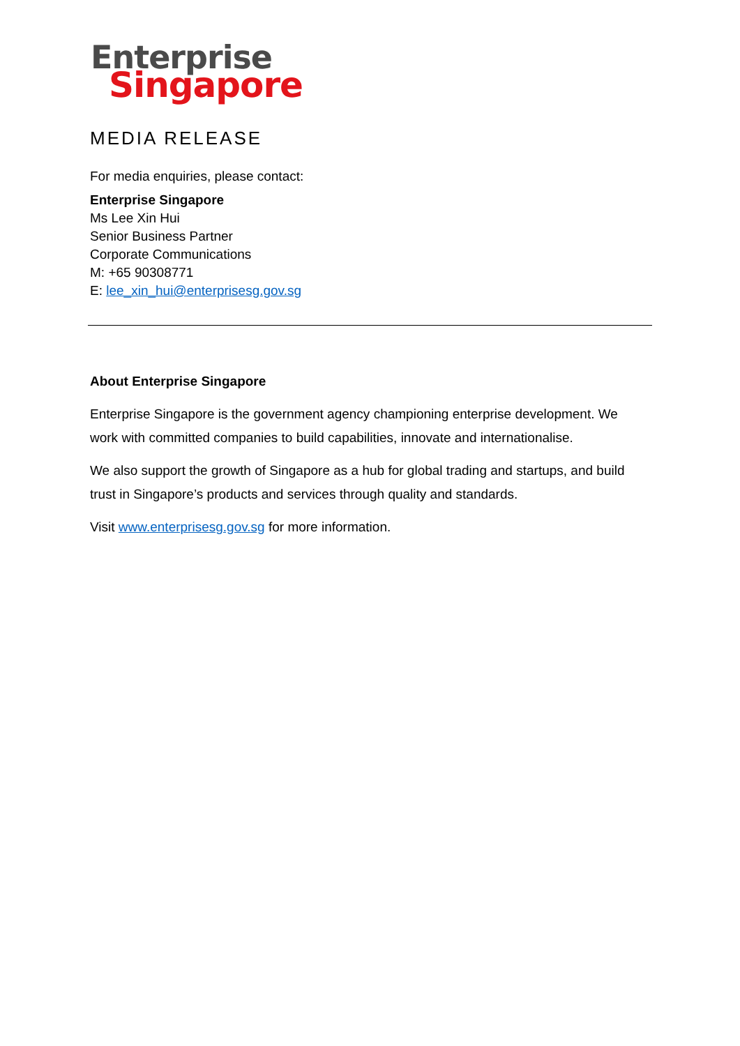Enterprise
Singapore
MEDIA RELEASE
For media enquiries, please contact:
Enterprise Singapore
Ms Lee Xin Hui
Senior Business Partner
Corporate Communications
M: +65 90308771
E: lee_xin_hui@enterprisesg.gov.sg
About Enterprise Singapore
Enterprise Singapore is the government agency championing enterprise development. We work with committed companies to build capabilities, innovate and internationalise.
We also support the growth of Singapore as a hub for global trading and startups, and build trust in Singapore’s products and services through quality and standards.
Visit www.enterprisesg.gov.sg for more information.